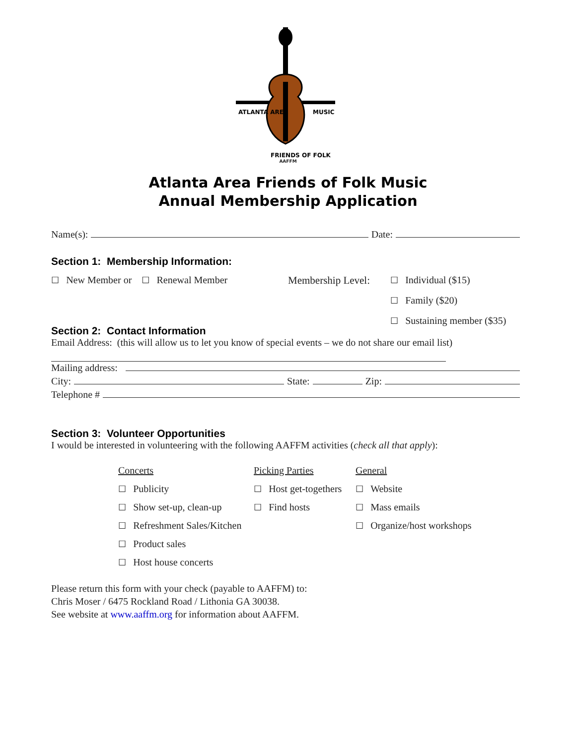ATLANTA AREA
MUSIC
FRIENDS OF FOLK
AAFFM
Atlanta Area Friends of Folk Music
Annual Membership Application
Name(s): Date:
Section 1: Membership Information:
☐ New Member or ☐ Renewal Member Membership Level:
☐ Individual ($15)
☐ Family ($20)
☐ Sustaining member ($35)
Section 2: Contact Information
Email Address: (this will allow us to let you know of special events – we do not share our email list)
Mailing address:
City: State: Zip:
Telephone #
Section 3: Volunteer Opportunities
I would be interested in volunteering with the following AAFFM activities (check all that apply):
Concerts
Picking Parties
General
☐ Publicity
☐ Host get-togethers
☐ Website
☐ Show set-up, clean-up
☐ Find hosts
☐ Mass emails
☐ Refreshment Sales/Kitchen
☐ Organize/host workshops
☐ Product sales
☐ Host house concerts
Please return this form with your check (payable to AAFFM) to:
Chris Moser / 6475 Rockland Road / Lithonia GA 30038.
See website at www.aaffm.org for information about AAFFM.